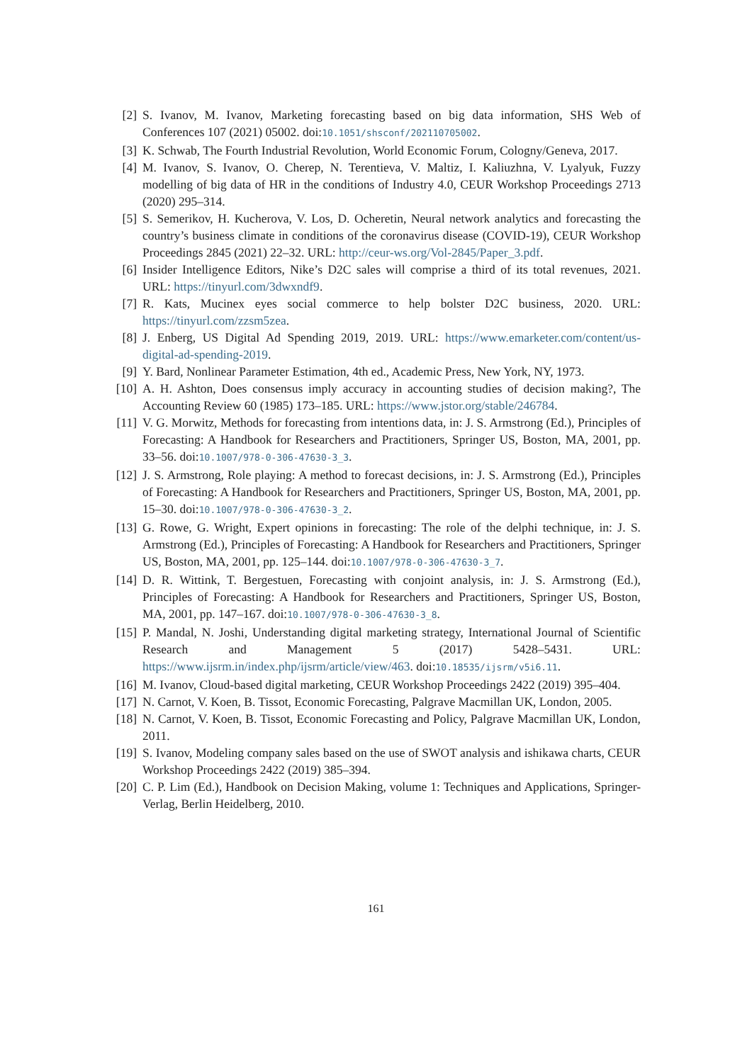[2] S. Ivanov, M. Ivanov, Marketing forecasting based on big data information, SHS Web of Conferences 107 (2021) 05002. doi:10.1051/shsconf/202110705002.
[3] K. Schwab, The Fourth Industrial Revolution, World Economic Forum, Cologny/Geneva, 2017.
[4] M. Ivanov, S. Ivanov, O. Cherep, N. Terentieva, V. Maltiz, I. Kaliuzhna, V. Lyalyuk, Fuzzy modelling of big data of HR in the conditions of Industry 4.0, CEUR Workshop Proceedings 2713 (2020) 295–314.
[5] S. Semerikov, H. Kucherova, V. Los, D. Ocheretin, Neural network analytics and forecasting the country’s business climate in conditions of the coronavirus disease (COVID-19), CEUR Workshop Proceedings 2845 (2021) 22–32. URL: http://ceur-ws.org/Vol-2845/Paper_3.pdf.
[6] Insider Intelligence Editors, Nike’s D2C sales will comprise a third of its total revenues, 2021. URL: https://tinyurl.com/3dwxndf9.
[7] R. Kats, Mucinex eyes social commerce to help bolster D2C business, 2020. URL: https://tinyurl.com/zzsm5zea.
[8] J. Enberg, US Digital Ad Spending 2019, 2019. URL: https://www.emarketer.com/content/us-digital-ad-spending-2019.
[9] Y. Bard, Nonlinear Parameter Estimation, 4th ed., Academic Press, New York, NY, 1973.
[10]
A. H. Ashton, Does consensus imply accuracy in accounting studies of decision making?, The Accounting Review 60 (1985) 173–185. URL: https://www.jstor.org/stable/246784.
[11]
V. G. Morwitz, Methods for forecasting from intentions data, in: J. S. Armstrong (Ed.), Principles of Forecasting: A Handbook for Researchers and Practitioners, Springer US, Boston, MA, 2001, pp. 33–56. doi:10.1007/978-0-306-47630-3_3.
[12]
J. S. Armstrong, Role playing: A method to forecast decisions, in: J. S. Armstrong (Ed.), Principles of Forecasting: A Handbook for Researchers and Practitioners, Springer US, Boston, MA, 2001, pp. 15–30. doi:10.1007/978-0-306-47630-3_2.
[13]
G. Rowe, G. Wright, Expert opinions in forecasting: The role of the delphi technique, in: J. S. Armstrong (Ed.), Principles of Forecasting: A Handbook for Researchers and Practitioners, Springer US, Boston, MA, 2001, pp. 125–144. doi:10.1007/978-0-306-47630-3_7.
[14]
D. R. Wittink, T. Bergestuen, Forecasting with conjoint analysis, in: J. S. Armstrong (Ed.), Principles of Forecasting: A Handbook for Researchers and Practitioners, Springer US, Boston, MA, 2001, pp. 147–167. doi:10.1007/978-0-306-47630-3_8.
[15]
P. Mandal, N. Joshi, Understanding digital marketing strategy, International Journal of Scientific Research and Management 5 (2017) 5428–5431. URL: https://www.ijsrm.in/index.php/ijsrm/article/view/463. doi:10.18535/ijsrm/v5i6.11.
[16]
M. Ivanov, Cloud-based digital marketing, CEUR Workshop Proceedings 2422 (2019) 395–404.
[17]
N. Carnot, V. Koen, B. Tissot, Economic Forecasting, Palgrave Macmillan UK, London, 2005.
[18]
N. Carnot, V. Koen, B. Tissot, Economic Forecasting and Policy, Palgrave Macmillan UK, London, 2011.
[19]
S. Ivanov, Modeling company sales based on the use of SWOT analysis and ishikawa charts, CEUR Workshop Proceedings 2422 (2019) 385–394.
[20]
C. P. Lim (Ed.), Handbook on Decision Making, volume 1: Techniques and Applications, Springer-Verlag, Berlin Heidelberg, 2010.
161